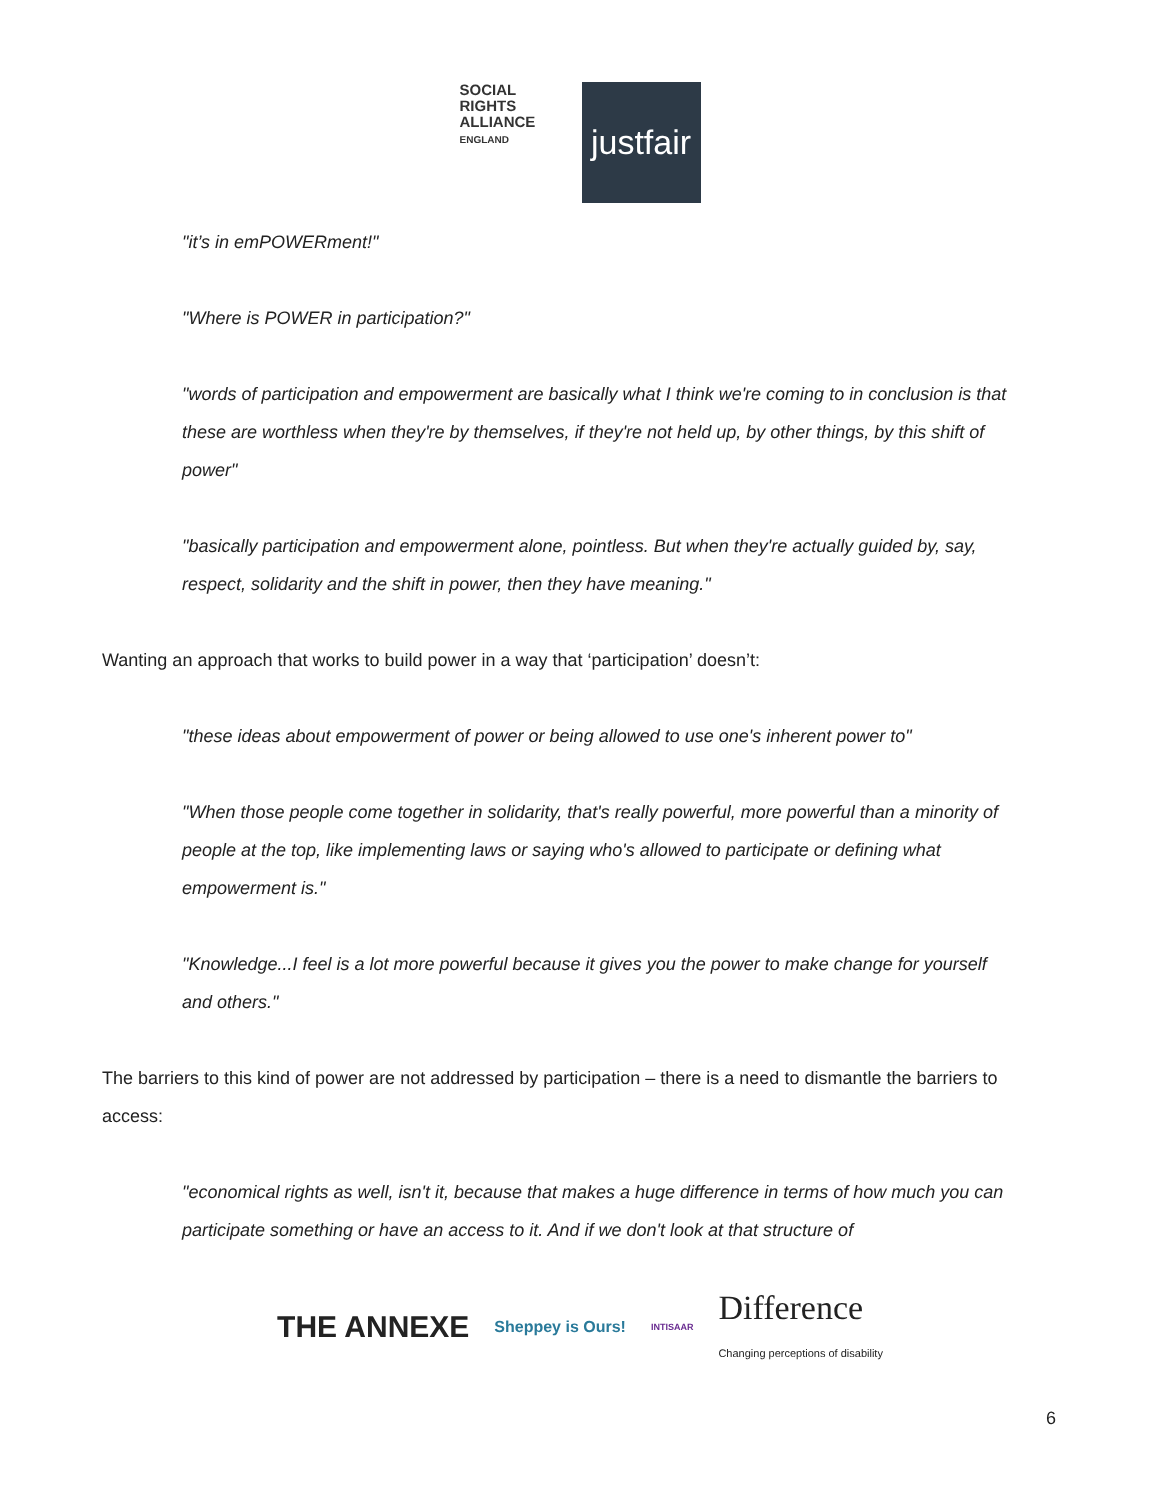SOCIAL
RIGHTS
ALLIANCE ENGLAND
justfair
"it’s in emPOWERment!"
"Where is POWER in participation?"
"words of participation and empowerment are basically what I think we're coming to in conclusion is that these are worthless when they're by themselves, if they're not held up, by other things, by this shift of power"
"basically participation and empowerment alone, pointless. But when they're actually guided by, say, respect, solidarity and the shift in power, then they have meaning."
Wanting an approach that works to build power in a way that ‘participation’ doesn’t:
"these ideas about empowerment of power or being allowed to use one's inherent power to"
"When those people come together in solidarity, that's really powerful, more powerful than a minority of people at the top, like implementing laws or saying who's allowed to participate or defining what empowerment is."
"Knowledge...I feel is a lot more powerful because it gives you the power to make change for yourself and others."
The barriers to this kind of power are not addressed by participation – there is a need to dismantle the barriers to access:
"economical rights as well, isn't it, because that makes a huge difference in terms of how much you can participate something or have an access to it. And if we don't look at that structure of
THE ANNEXE
Sheppey is Ours!
INTISAAR
Difference
Changing perceptions of disability
6